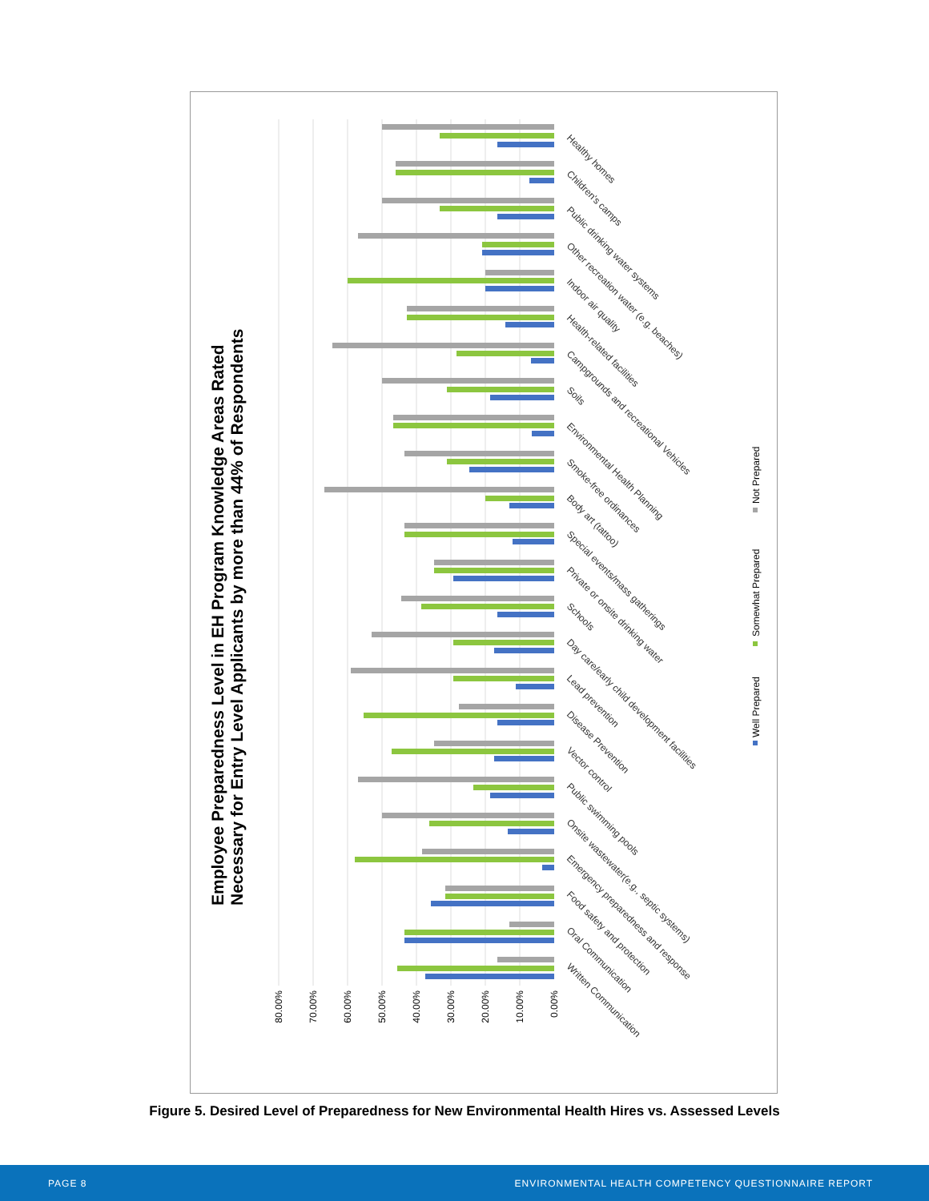Employee Preparedness Level in EH Program Knowledge Areas Rated
Necessary for Entry Level Applicants by more than 44% of Respondents
80.00%
70.00%
60.00%
50.00%
40.00%
30.00%
20.00%
10.00%
0.00%
Healthy homes
Children's camps
Public drinking water systems
Other recreation water (e.g. beaches)
Indoor air quality
Health-related facilities
Campgrounds and recreational Vehicles
Soils
Environmental Health Planning
Smoke-free ordinances
Body art (tattoo)
Special events/mass gatherings
Private or onsite drinking water
Schools
Day care/early child development facilities
Lead prevention
Disease Prevention
Vector control
Public swimming pools
Onsite wastewater(e.g., septic systems)
Emergency preparedness and response
Food safety and protection
Oral Communication
Written Communication
Well Prepared
Somewhat Prepared
Not Prepared
Figure 5. Desired Level of Preparedness for New Environmental Health Hires vs. Assessed Levels
PAGE 8 ENVIRONMENTAL HEALTH COMPETENCY QUESTIONNAIRE REPORT